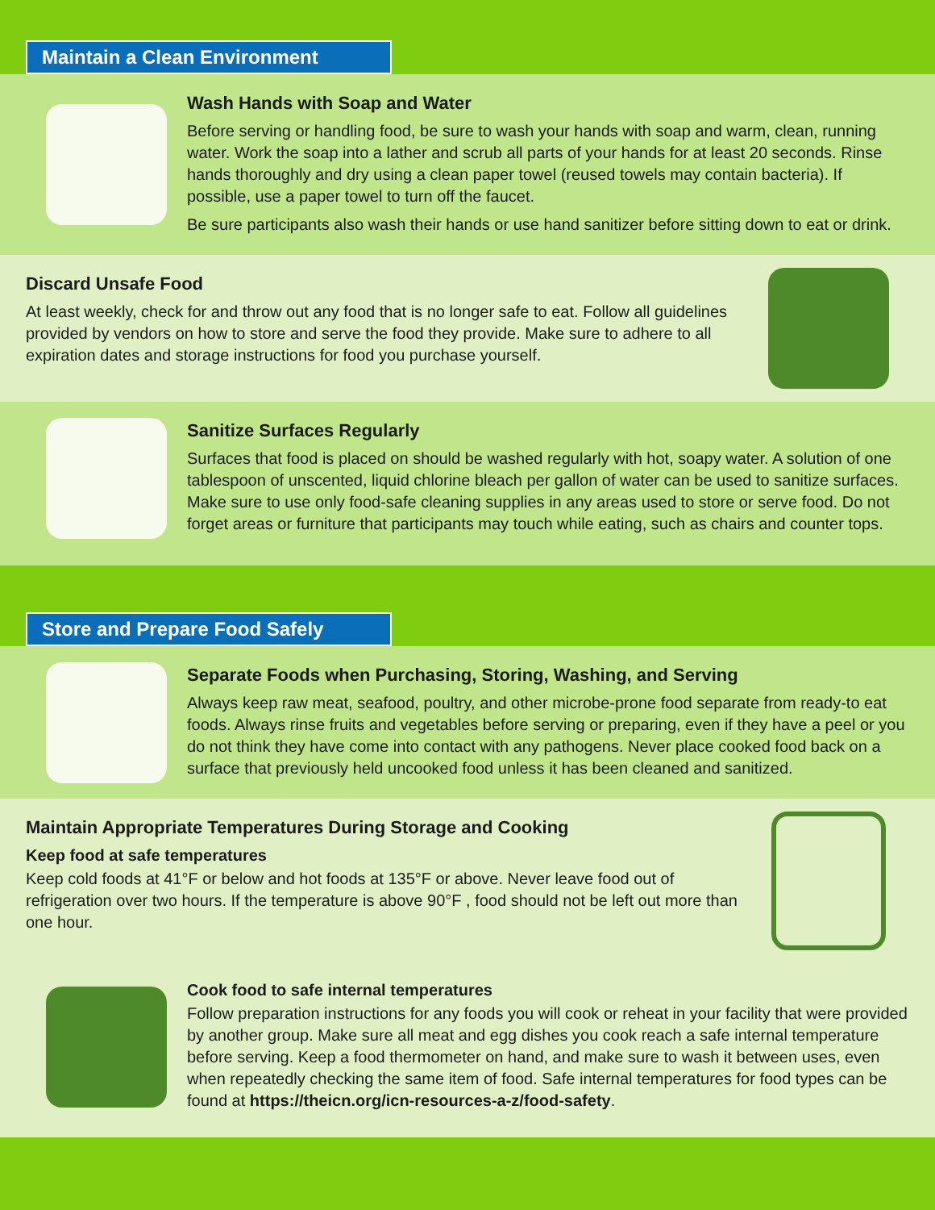Maintain a Clean Environment
Wash Hands with Soap and Water
Before serving or handling food, be sure to wash your hands with soap and warm, clean, running water. Work the soap into a lather and scrub all parts of your hands for at least 20 seconds. Rinse hands thoroughly and dry using a clean paper towel (reused towels may contain bacteria). If possible, use a paper towel to turn off the faucet.
Be sure participants also wash their hands or use hand sanitizer before sitting down to eat or drink.
Discard Unsafe Food
At least weekly, check for and throw out any food that is no longer safe to eat. Follow all guidelines provided by vendors on how to store and serve the food they provide. Make sure to adhere to all expiration dates and storage instructions for food you purchase yourself.
Sanitize Surfaces Regularly
Surfaces that food is placed on should be washed regularly with hot, soapy water. A solution of one tablespoon of unscented, liquid chlorine bleach per gallon of water can be used to sanitize surfaces. Make sure to use only food-safe cleaning supplies in any areas used to store or serve food. Do not forget areas or furniture that participants may touch while eating, such as chairs and counter tops.
Store and Prepare Food Safely
Separate Foods when Purchasing, Storing, Washing, and Serving
Always keep raw meat, seafood, poultry, and other microbe-prone food separate from ready-to eat foods. Always rinse fruits and vegetables before serving or preparing, even if they have a peel or you do not think they have come into contact with any pathogens. Never place cooked food back on a surface that previously held uncooked food unless it has been cleaned and sanitized.
Maintain Appropriate Temperatures During Storage and Cooking
Keep food at safe temperatures
Keep cold foods at 41°F or below and hot foods at 135°F or above. Never leave food out of refrigeration over two hours. If the temperature is above 90°F , food should not be left out more than one hour.
Cook food to safe internal temperatures
Follow preparation instructions for any foods you will cook or reheat in your facility that were provided by another group. Make sure all meat and egg dishes you cook reach a safe internal temperature before serving. Keep a food thermometer on hand, and make sure to wash it between uses, even when repeatedly checking the same item of food. Safe internal temperatures for food types can be found at https://theicn.org/icn-resources-a-z/food-safety.